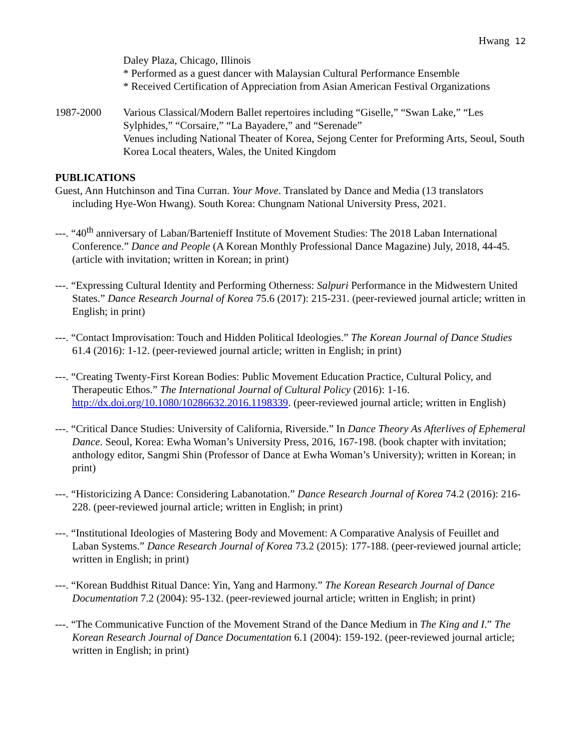Hwang 12
Daley Plaza, Chicago, Illinois
* Performed as a guest dancer with Malaysian Cultural Performance Ensemble
* Received Certification of Appreciation from Asian American Festival Organizations
1987-2000 Various Classical/Modern Ballet repertoires including “Giselle,” “Swan Lake,” “Les Sylphides,” “Corsaire,” “La Bayadere,” and “Serenade”
Venues including National Theater of Korea, Sejong Center for Preforming Arts, Seoul, South Korea Local theaters, Wales, the United Kingdom
PUBLICATIONS
Guest, Ann Hutchinson and Tina Curran. Your Move. Translated by Dance and Media (13 translators including Hye-Won Hwang). South Korea: Chungnam National University Press, 2021.
---. “40<sup>th</sup> anniversary of Laban/Bartenieff Institute of Movement Studies: The 2018 Laban International Conference.” Dance and People (A Korean Monthly Professional Dance Magazine) July, 2018, 44-45. (article with invitation; written in Korean; in print)
---. “Expressing Cultural Identity and Performing Otherness: Salpuri Performance in the Midwestern United States.” Dance Research Journal of Korea 75.6 (2017): 215-231. (peer-reviewed journal article; written in English; in print)
---. “Contact Improvisation: Touch and Hidden Political Ideologies.” The Korean Journal of Dance Studies 61.4 (2016): 1-12. (peer-reviewed journal article; written in English; in print)
---. “Creating Twenty-First Korean Bodies: Public Movement Education Practice, Cultural Policy, and Therapeutic Ethos.” The International Journal of Cultural Policy (2016): 1-16. http://dx.doi.org/10.1080/10286632.2016.1198339. (peer-reviewed journal article; written in English)
---. “Critical Dance Studies: University of California, Riverside.” In Dance Theory As Afterlives of Ephemeral Dance. Seoul, Korea: Ewha Woman’s University Press, 2016, 167-198. (book chapter with invitation; anthology editor, Sangmi Shin (Professor of Dance at Ewha Woman’s University); written in Korean; in print)
---. “Historicizing A Dance: Considering Labanotation.” Dance Research Journal of Korea 74.2 (2016): 216-228. (peer-reviewed journal article; written in English; in print)
---. “Institutional Ideologies of Mastering Body and Movement: A Comparative Analysis of Feuillet and Laban Systems.” Dance Research Journal of Korea 73.2 (2015): 177-188. (peer-reviewed journal article; written in English; in print)
---. “Korean Buddhist Ritual Dance: Yin, Yang and Harmony.” The Korean Research Journal of Dance Documentation 7.2 (2004): 95-132. (peer-reviewed journal article; written in English; in print)
---. “The Communicative Function of the Movement Strand of the Dance Medium in The King and I.” The Korean Research Journal of Dance Documentation 6.1 (2004): 159-192. (peer-reviewed journal article; written in English; in print)